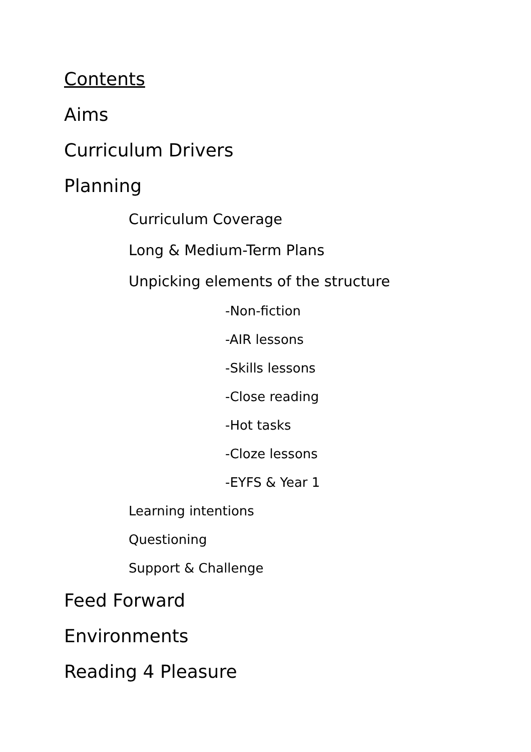Contents
Aims
Curriculum Drivers
Planning
Curriculum Coverage
Long & Medium-Term Plans
Unpicking elements of the structure
-Non-fiction
-AIR lessons
-Skills lessons
-Close reading
-Hot tasks
-Cloze lessons
-EYFS & Year 1
Learning intentions
Questioning
Support & Challenge
Feed Forward
Environments
Reading 4 Pleasure